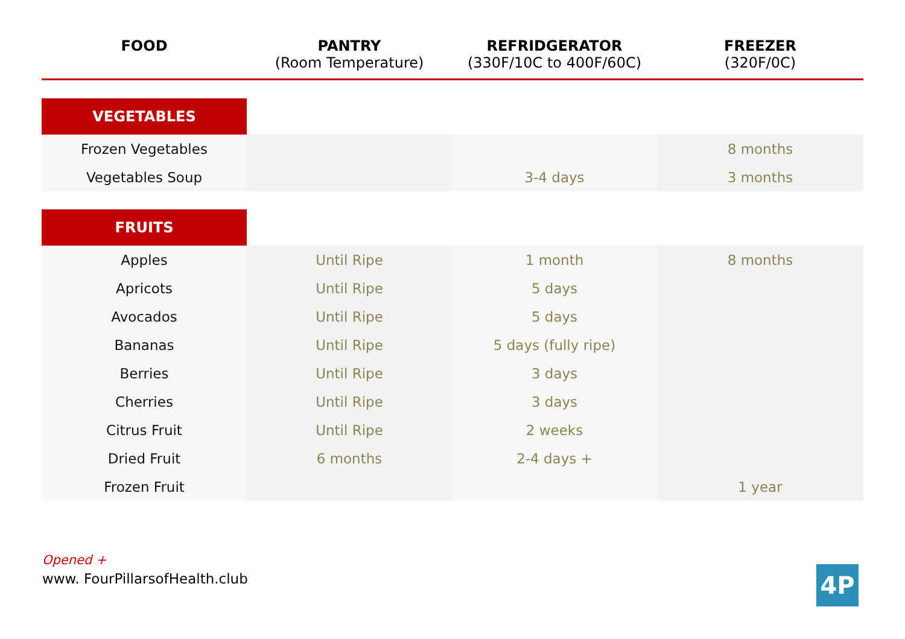| FOOD | PANTRY (Room Temperature) | REFRIDGERATOR (330F/10C to 400F/60C) | FREEZER (320F/0C) |
| --- | --- | --- | --- |
| VEGETABLES | | | |
| Frozen Vegetables | | | 8 months |
| Vegetables Soup | | 3-4 days | 3 months |
| FRUITS | | | |
| Apples | Until Ripe | 1 month | 8 months |
| Apricots | Until Ripe | 5 days | |
| Avocados | Until Ripe | 5 days | |
| Bananas | Until Ripe | 5 days (fully ripe) | |
| Berries | Until Ripe | 3 days | |
| Cherries | Until Ripe | 3 days | |
| Citrus Fruit | Until Ripe | 2 weeks | |
| Dried Fruit | 6 months | 2-4 days + | |
| Frozen Fruit | | | 1 year |
Opened +
www. FourPillarsofHealth.club
4P